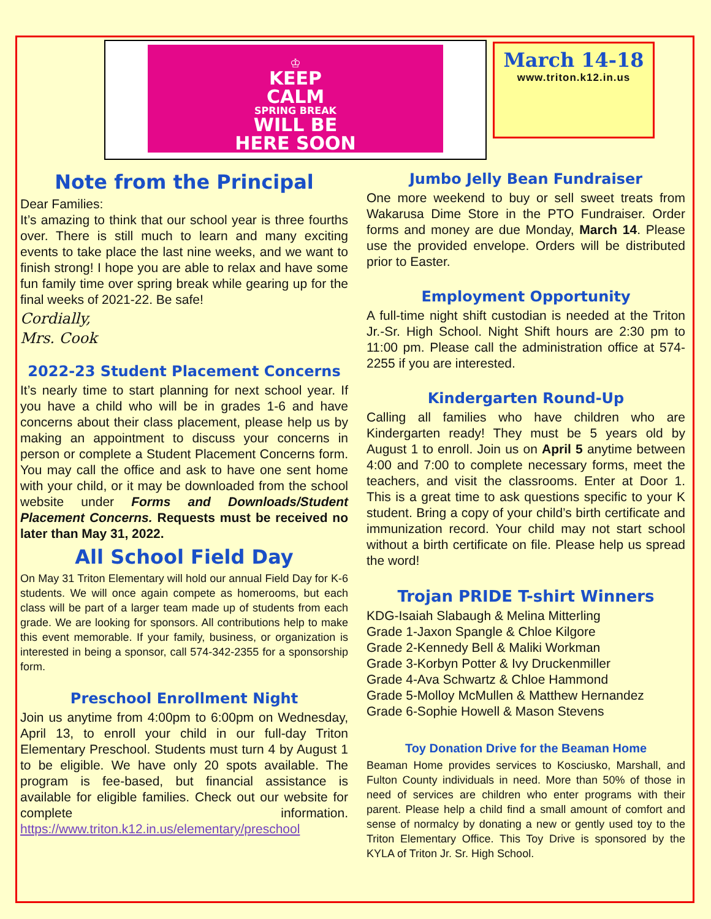♔
KEEP
CALM
SPRING BREAK
WILL BE
HERE SOON
March 14-18
www.triton.k12.in.us
Note from the Principal
Dear Families:
It’s amazing to think that our school year is three fourths over. There is still much to learn and many exciting events to take place the last nine weeks, and we want to finish strong! I hope you are able to relax and have some fun family time over spring break while gearing up for the final weeks of 2021-22. Be safe!
Cordially,
Mrs. Cook
2022-23 Student Placement Concerns
It’s nearly time to start planning for next school year. If you have a child who will be in grades 1-6 and have concerns about their class placement, please help us by making an appointment to discuss your concerns in person or complete a Student Placement Concerns form. You may call the office and ask to have one sent home with your child, or it may be downloaded from the school website under Forms and Downloads/Student Placement Concerns. Requests must be received no later than May 31, 2022.
All School Field Day
On May 31 Triton Elementary will hold our annual Field Day for K-6 students. We will once again compete as homerooms, but each class will be part of a larger team made up of students from each grade. We are looking for sponsors. All contributions help to make this event memorable. If your family, business, or organization is interested in being a sponsor, call 574-342-2355 for a sponsorship form.
Preschool Enrollment Night
Join us anytime from 4:00pm to 6:00pm on Wednesday, April 13, to enroll your child in our full-day Triton Elementary Preschool. Students must turn 4 by August 1 to be eligible. We have only 20 spots available. The program is fee-based, but financial assistance is available for eligible families. Check out our website for complete information. https://www.triton.k12.in.us/elementary/preschool
Jumbo Jelly Bean Fundraiser
One more weekend to buy or sell sweet treats from Wakarusa Dime Store in the PTO Fundraiser. Order forms and money are due Monday, March 14. Please use the provided envelope. Orders will be distributed prior to Easter.
Employment Opportunity
A full-time night shift custodian is needed at the Triton Jr.-Sr. High School. Night Shift hours are 2:30 pm to 11:00 pm. Please call the administration office at 574-2255 if you are interested.
Kindergarten Round-Up
Calling all families who have children who are Kindergarten ready! They must be 5 years old by August 1 to enroll. Join us on April 5 anytime between 4:00 and 7:00 to complete necessary forms, meet the teachers, and visit the classrooms. Enter at Door 1. This is a great time to ask questions specific to your K student. Bring a copy of your child’s birth certificate and immunization record. Your child may not start school without a birth certificate on file. Please help us spread the word!
Trojan PRIDE T-shirt Winners
KDG-Isaiah Slabaugh & Melina Mitterling
Grade 1-Jaxon Spangle & Chloe Kilgore
Grade 2-Kennedy Bell & Maliki Workman
Grade 3-Korbyn Potter & Ivy Druckenmiller
Grade 4-Ava Schwartz & Chloe Hammond
Grade 5-Molloy McMullen & Matthew Hernandez
Grade 6-Sophie Howell & Mason Stevens
Toy Donation Drive for the Beaman Home
Beaman Home provides services to Kosciusko, Marshall, and Fulton County individuals in need. More than 50% of those in need of services are children who enter programs with their parent. Please help a child find a small amount of comfort and sense of normalcy by donating a new or gently used toy to the Triton Elementary Office. This Toy Drive is sponsored by the KYLA of Triton Jr. Sr. High School.